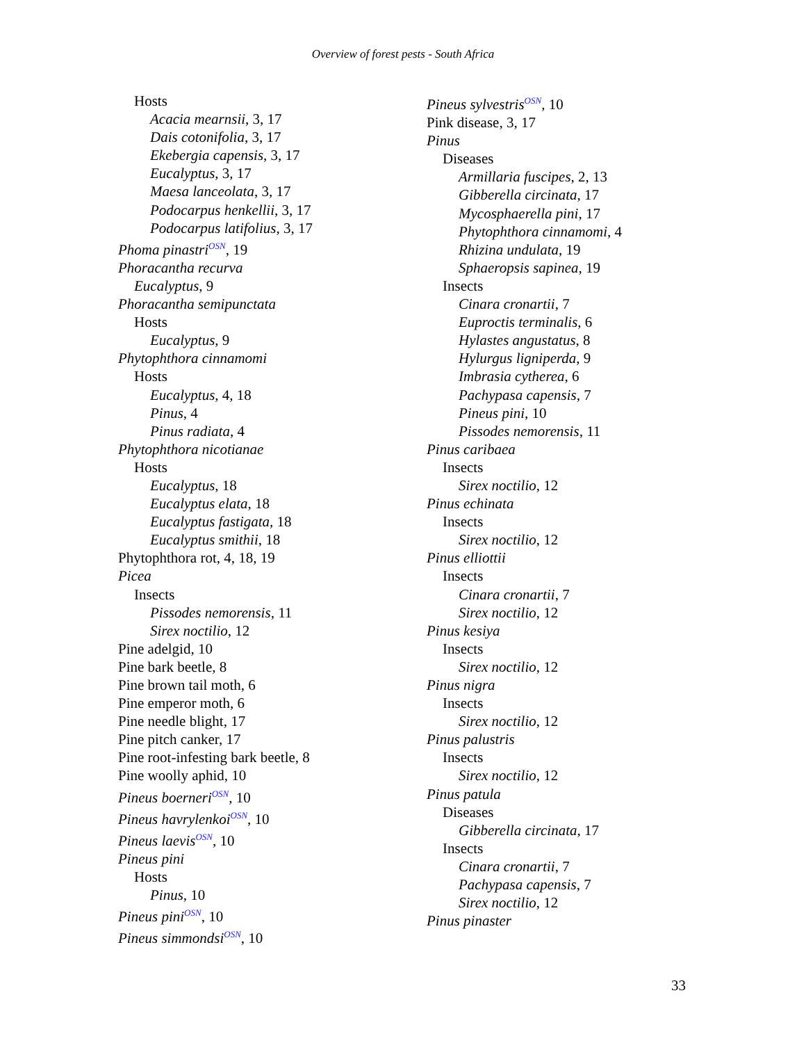Overview of forest pests - South Africa
Hosts
Acacia mearnsii, 3, 17
Dais cotonifolia, 3, 17
Ekebergia capensis, 3, 17
Eucalyptus, 3, 17
Maesa lanceolata, 3, 17
Podocarpus henkellii, 3, 17
Podocarpus latifolius, 3, 17
Phoma pinastri<sup>OSN</sup>, 19
Phoracantha recurva
Eucalyptus, 9
Phoracantha semipunctata
Hosts
Eucalyptus, 9
Phytophthora cinnamomi
Hosts
Eucalyptus, 4, 18
Pinus, 4
Pinus radiata, 4
Phytophthora nicotianae
Hosts
Eucalyptus, 18
Eucalyptus elata, 18
Eucalyptus fastigata, 18
Eucalyptus smithii, 18
Phytophthora rot, 4, 18, 19
Picea
Insects
Pissodes nemorensis, 11
Sirex noctilio, 12
Pine adelgid, 10
Pine bark beetle, 8
Pine brown tail moth, 6
Pine emperor moth, 6
Pine needle blight, 17
Pine pitch canker, 17
Pine root-infesting bark beetle, 8
Pine woolly aphid, 10
Pineus boerneri<sup>OSN</sup>, 10
Pineus havrylenkoi<sup>OSN</sup>, 10
Pineus laevis<sup>OSN</sup>, 10
Pineus pini
Hosts
Pinus, 10
Pineus pini<sup>OSN</sup>, 10
Pineus simmondsi<sup>OSN</sup>, 10
Pineus sylvestris<sup>OSN</sup>, 10
Pink disease, 3, 17
Pinus
Diseases
Armillaria fuscipes, 2, 13
Gibberella circinata, 17
Mycosphaerella pini, 17
Phytophthora cinnamomi, 4
Rhizina undulata, 19
Sphaeropsis sapinea, 19
Insects
Cinara cronartii, 7
Euproctis terminalis, 6
Hylastes angustatus, 8
Hylurgus ligniperda, 9
Imbrasia cytherea, 6
Pachypasa capensis, 7
Pineus pini, 10
Pissodes nemorensis, 11
Pinus caribaea
Insects
Sirex noctilio, 12
Pinus echinata
Insects
Sirex noctilio, 12
Pinus elliottii
Insects
Cinara cronartii, 7
Sirex noctilio, 12
Pinus kesiya
Insects
Sirex noctilio, 12
Pinus nigra
Insects
Sirex noctilio, 12
Pinus palustris
Insects
Sirex noctilio, 12
Pinus patula
Diseases
Gibberella circinata, 17
Insects
Cinara cronartii, 7
Pachypasa capensis, 7
Sirex noctilio, 12
Pinus pinaster
33